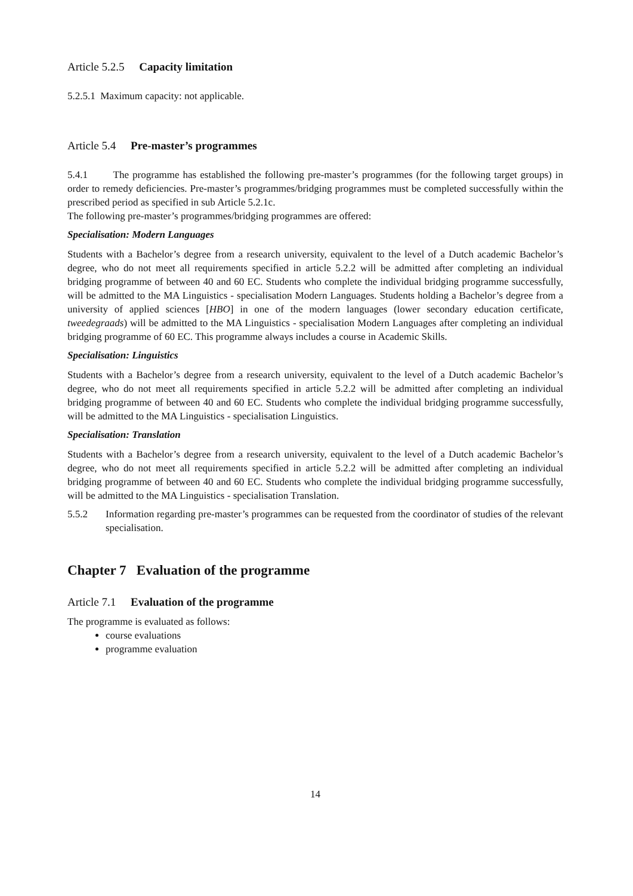Article 5.2.5 Capacity limitation
5.2.5.1 Maximum capacity: not applicable.
Article 5.4 Pre-master’s programmes
5.4.1 The programme has established the following pre-master’s programmes (for the following target groups) in order to remedy deficiencies. Pre-master’s programmes/bridging programmes must be completed successfully within the prescribed period as specified in sub Article 5.2.1c.
The following pre-master’s programmes/bridging programmes are offered:
Specialisation: Modern Languages
Students with a Bachelor’s degree from a research university, equivalent to the level of a Dutch academic Bachelor’s degree, who do not meet all requirements specified in article 5.2.2 will be admitted after completing an individual bridging programme of between 40 and 60 EC. Students who complete the individual bridging programme successfully, will be admitted to the MA Linguistics - specialisation Modern Languages. Students holding a Bachelor’s degree from a university of applied sciences [HBO] in one of the modern languages (lower secondary education certificate, tweedegraads) will be admitted to the MA Linguistics - specialisation Modern Languages after completing an individual bridging programme of 60 EC. This programme always includes a course in Academic Skills.
Specialisation: Linguistics
Students with a Bachelor’s degree from a research university, equivalent to the level of a Dutch academic Bachelor’s degree, who do not meet all requirements specified in article 5.2.2 will be admitted after completing an individual bridging programme of between 40 and 60 EC. Students who complete the individual bridging programme successfully, will be admitted to the MA Linguistics - specialisation Linguistics.
Specialisation: Translation
Students with a Bachelor’s degree from a research university, equivalent to the level of a Dutch academic Bachelor’s degree, who do not meet all requirements specified in article 5.2.2 will be admitted after completing an individual bridging programme of between 40 and 60 EC. Students who complete the individual bridging programme successfully, will be admitted to the MA Linguistics - specialisation Translation.
5.5.2 Information regarding pre-master’s programmes can be requested from the coordinator of studies of the relevant specialisation.
Chapter 7 Evaluation of the programme
Article 7.1 Evaluation of the programme
The programme is evaluated as follows:
course evaluations
programme evaluation
14